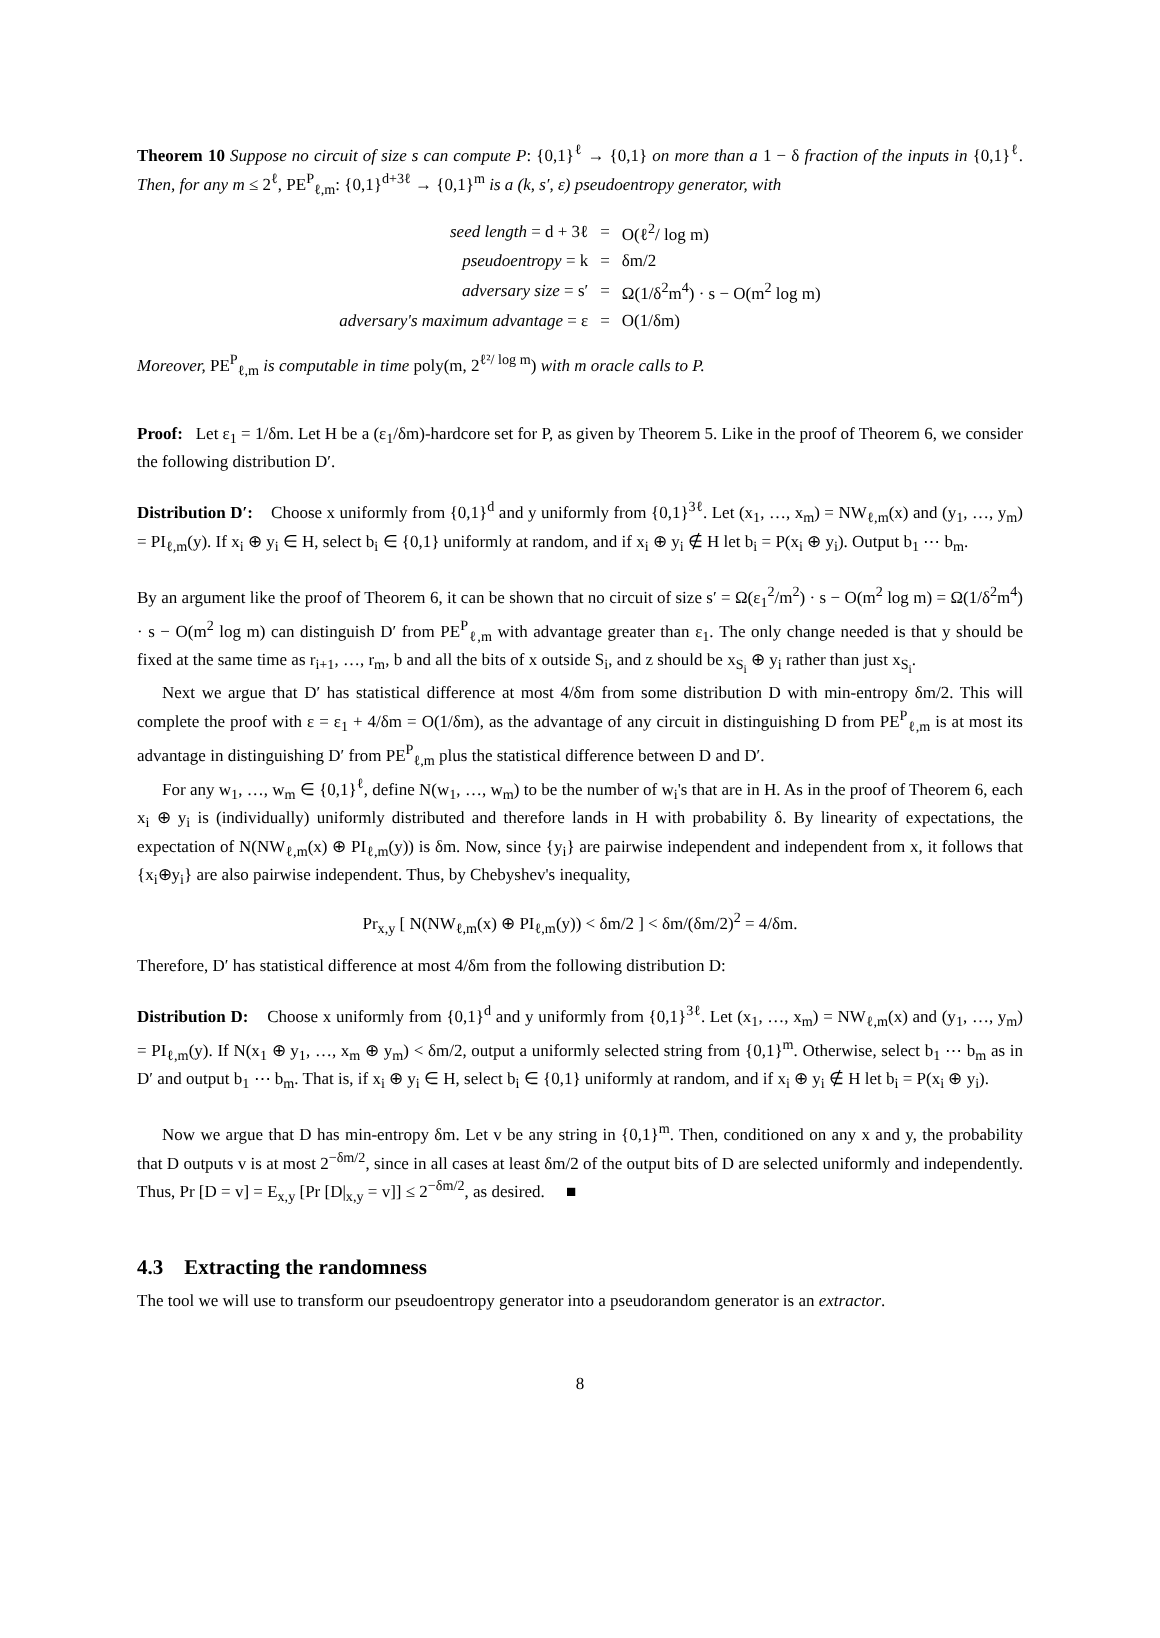Theorem 10 Suppose no circuit of size s can compute P: {0,1}<sup>ℓ</sup> → {0,1} on more than a 1 − δ fraction of the inputs in {0,1}<sup>ℓ</sup>. Then, for any m ≤ 2<sup>ℓ</sup>, PE<sup>P</sup><sub>ℓ,m</sub>: {0,1}<sup>d+3ℓ</sup> → {0,1}<sup>m</sup> is a (k, s′, ε) pseudoentropy generator, with
| seed length = d + 3ℓ | = | O(ℓ<sup>2</sup>/ log m) |
| pseudoentropy = k | = | δm/2 |
| adversary size = s′ | = | Ω(1/δ<sup>2</sup>m<sup>4</sup>) · s − O(m<sup>2</sup> log m) |
| adversary's maximum advantage = ε | = | O(1/δm) |
Moreover, PE<sup>P</sup><sub>ℓ,m</sub> is computable in time poly(m, 2<sup>ℓ²/ log m</sup>) with m oracle calls to P.
Proof: Let ε<sub>1</sub> = 1/δm. Let H be a (ε<sub>1</sub>/δm)-hardcore set for P, as given by Theorem 5. Like in the proof of Theorem 6, we consider the following distribution D′.
Distribution D′: Choose x uniformly from {0,1}<sup>d</sup> and y uniformly from {0,1}<sup>3ℓ</sup>. Let (x<sub>1</sub>, …, x<sub>m</sub>) = NW<sub>ℓ,m</sub>(x) and (y<sub>1</sub>, …, y<sub>m</sub>) = PI<sub>ℓ,m</sub>(y). If x<sub>i</sub> ⊕ y<sub>i</sub> ∈ H, select b<sub>i</sub> ∈ {0,1} uniformly at random, and if x<sub>i</sub> ⊕ y<sub>i</sub> ∉ H let b<sub>i</sub> = P(x<sub>i</sub> ⊕ y<sub>i</sub>). Output b<sub>1</sub> ⋯ b<sub>m</sub>.
By an argument like the proof of Theorem 6, it can be shown that no circuit of size s′ = Ω(ε<sub>1</sub><sup>2</sup>/m<sup>2</sup>) · s − O(m<sup>2</sup> log m) = Ω(1/δ<sup>2</sup>m<sup>4</sup>) · s − O(m<sup>2</sup> log m) can distinguish D′ from PE<sup>P</sup><sub>ℓ,m</sub> with advantage greater than ε<sub>1</sub>. The only change needed is that y should be fixed at the same time as r<sub>i+1</sub>, …, r<sub>m</sub>, b and all the bits of x outside S<sub>i</sub>, and z should be x<sub>S<sub>i</sub></sub> ⊕ y<sub>i</sub> rather than just x<sub>S<sub>i</sub></sub>.
Next we argue that D′ has statistical difference at most 4/δm from some distribution D with min-entropy δm/2. This will complete the proof with ε = ε<sub>1</sub> + 4/δm = O(1/δm), as the advantage of any circuit in distinguishing D from PE<sup>P</sup><sub>ℓ,m</sub> is at most its advantage in distinguishing D′ from PE<sup>P</sup><sub>ℓ,m</sub> plus the statistical difference between D and D′.
For any w<sub>1</sub>, …, w<sub>m</sub> ∈ {0,1}<sup>ℓ</sup>, define N(w<sub>1</sub>, …, w<sub>m</sub>) to be the number of w<sub>i</sub>'s that are in H. As in the proof of Theorem 6, each x<sub>i</sub> ⊕ y<sub>i</sub> is (individually) uniformly distributed and therefore lands in H with probability δ. By linearity of expectations, the expectation of N(NW<sub>ℓ,m</sub>(x) ⊕ PI<sub>ℓ,m</sub>(y)) is δm. Now, since {y<sub>i</sub>} are pairwise independent and independent from x, it follows that {x<sub>i</sub>⊕y<sub>i</sub>} are also pairwise independent. Thus, by Chebyshev's inequality,
Pr<sub>x,y</sub> [ N(NW<sub>ℓ,m</sub>(x) ⊕ PI<sub>ℓ,m</sub>(y)) < δm/2 ] < δm/(δm/2)<sup>2</sup> = 4/δm.
Therefore, D′ has statistical difference at most 4/δm from the following distribution D:
Distribution D: Choose x uniformly from {0,1}<sup>d</sup> and y uniformly from {0,1}<sup>3ℓ</sup>. Let (x<sub>1</sub>, …, x<sub>m</sub>) = NW<sub>ℓ,m</sub>(x) and (y<sub>1</sub>, …, y<sub>m</sub>) = PI<sub>ℓ,m</sub>(y). If N(x<sub>1</sub> ⊕ y<sub>1</sub>, …, x<sub>m</sub> ⊕ y<sub>m</sub>) < δm/2, output a uniformly selected string from {0,1}<sup>m</sup>. Otherwise, select b<sub>1</sub> ⋯ b<sub>m</sub> as in D′ and output b<sub>1</sub> ⋯ b<sub>m</sub>. That is, if x<sub>i</sub> ⊕ y<sub>i</sub> ∈ H, select b<sub>i</sub> ∈ {0,1} uniformly at random, and if x<sub>i</sub> ⊕ y<sub>i</sub> ∉ H let b<sub>i</sub> = P(x<sub>i</sub> ⊕ y<sub>i</sub>).
Now we argue that D has min-entropy δm. Let v be any string in {0,1}<sup>m</sup>. Then, conditioned on any x and y, the probability that D outputs v is at most 2<sup>−δm/2</sup>, since in all cases at least δm/2 of the output bits of D are selected uniformly and independently. Thus, Pr [D = v] = E<sub>x,y</sub> [Pr [D|<sub>x,y</sub> = v]] ≤ 2<sup>−δm/2</sup>, as desired. ■
4.3 Extracting the randomness
The tool we will use to transform our pseudoentropy generator into a pseudorandom generator is an extractor.
8